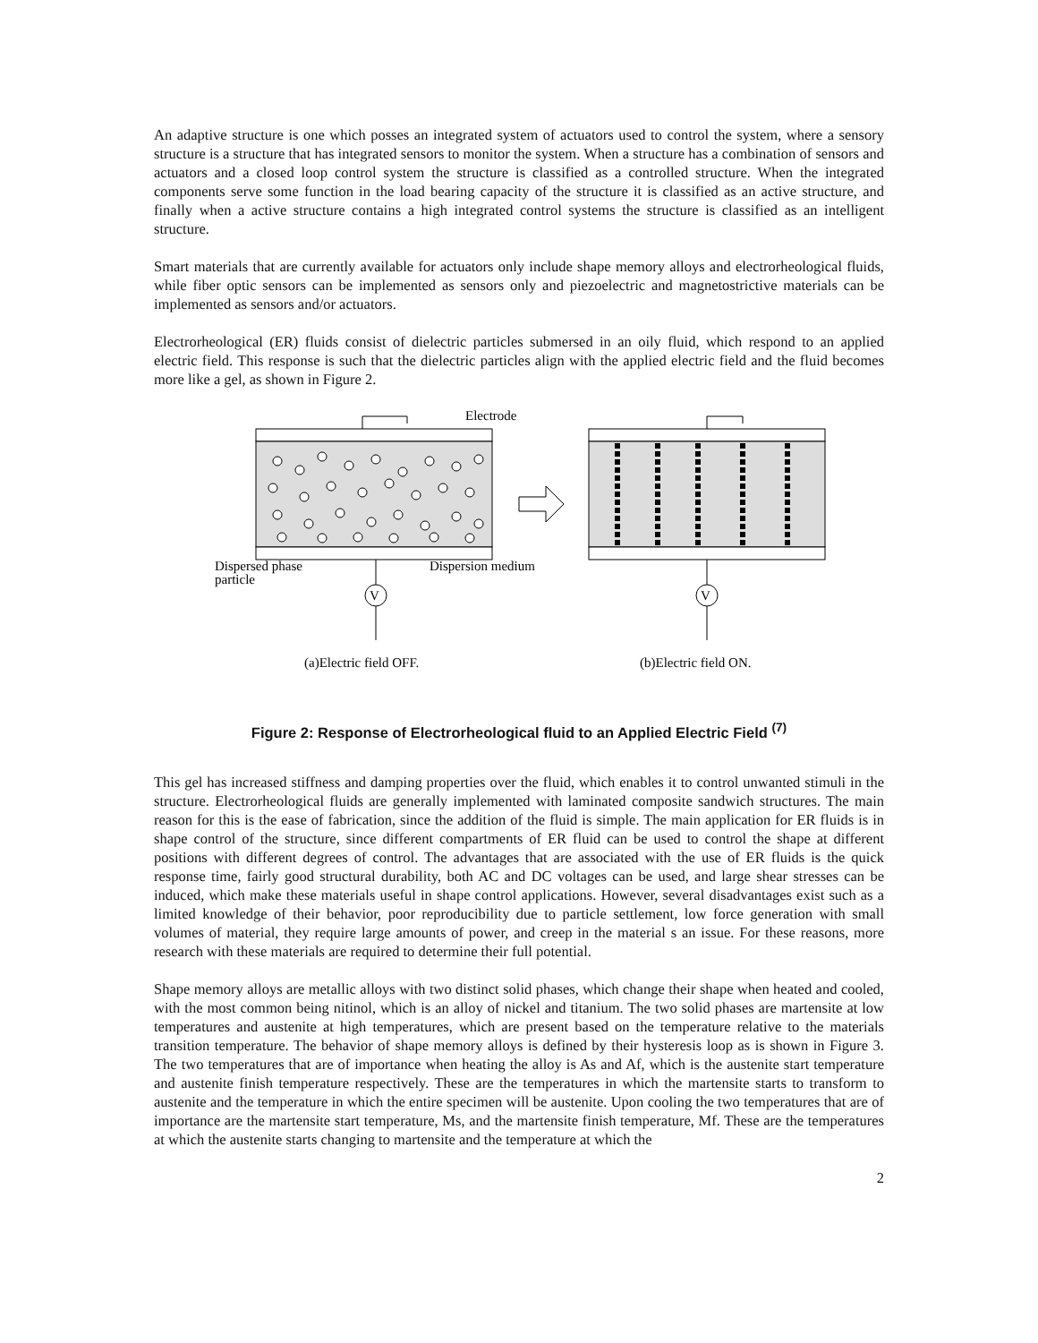An adaptive structure is one which posses an integrated system of actuators used to control the system, where a sensory structure is a structure that has integrated sensors to monitor the system. When a structure has a combination of sensors and actuators and a closed loop control system the structure is classified as a controlled structure. When the integrated components serve some function in the load bearing capacity of the structure it is classified as an active structure, and finally when a active structure contains a high integrated control systems the structure is classified as an intelligent structure.
Smart materials that are currently available for actuators only include shape memory alloys and electrorheological fluids, while fiber optic sensors can be implemented as sensors only and piezoelectric and magnetostrictive materials can be implemented as sensors and/or actuators.
Electrorheological (ER) fluids consist of dielectric particles submersed in an oily fluid, which respond to an applied electric field. This response is such that the dielectric particles align with the applied electric field and the fluid becomes more like a gel, as shown in Figure 2.
Electrode
V
V
Dispersed phase
particle
Dispersion medium
(a)Electric field OFF.
(b)Electric field ON.
Figure 2: Response of Electrorheological fluid to an Applied Electric Field <sup>(7)</sup>
This gel has increased stiffness and damping properties over the fluid, which enables it to control unwanted stimuli in the structure. Electrorheological fluids are generally implemented with laminated composite sandwich structures. The main reason for this is the ease of fabrication, since the addition of the fluid is simple. The main application for ER fluids is in shape control of the structure, since different compartments of ER fluid can be used to control the shape at different positions with different degrees of control. The advantages that are associated with the use of ER fluids is the quick response time, fairly good structural durability, both AC and DC voltages can be used, and large shear stresses can be induced, which make these materials useful in shape control applications. However, several disadvantages exist such as a limited knowledge of their behavior, poor reproducibility due to particle settlement, low force generation with small volumes of material, they require large amounts of power, and creep in the material s an issue. For these reasons, more research with these materials are required to determine their full potential.
Shape memory alloys are metallic alloys with two distinct solid phases, which change their shape when heated and cooled, with the most common being nitinol, which is an alloy of nickel and titanium. The two solid phases are martensite at low temperatures and austenite at high temperatures, which are present based on the temperature relative to the materials transition temperature. The behavior of shape memory alloys is defined by their hysteresis loop as is shown in Figure 3. The two temperatures that are of importance when heating the alloy is As and Af, which is the austenite start temperature and austenite finish temperature respectively. These are the temperatures in which the martensite starts to transform to austenite and the temperature in which the entire specimen will be austenite. Upon cooling the two temperatures that are of importance are the martensite start temperature, Ms, and the martensite finish temperature, Mf. These are the temperatures at which the austenite starts changing to martensite and the temperature at which the
2